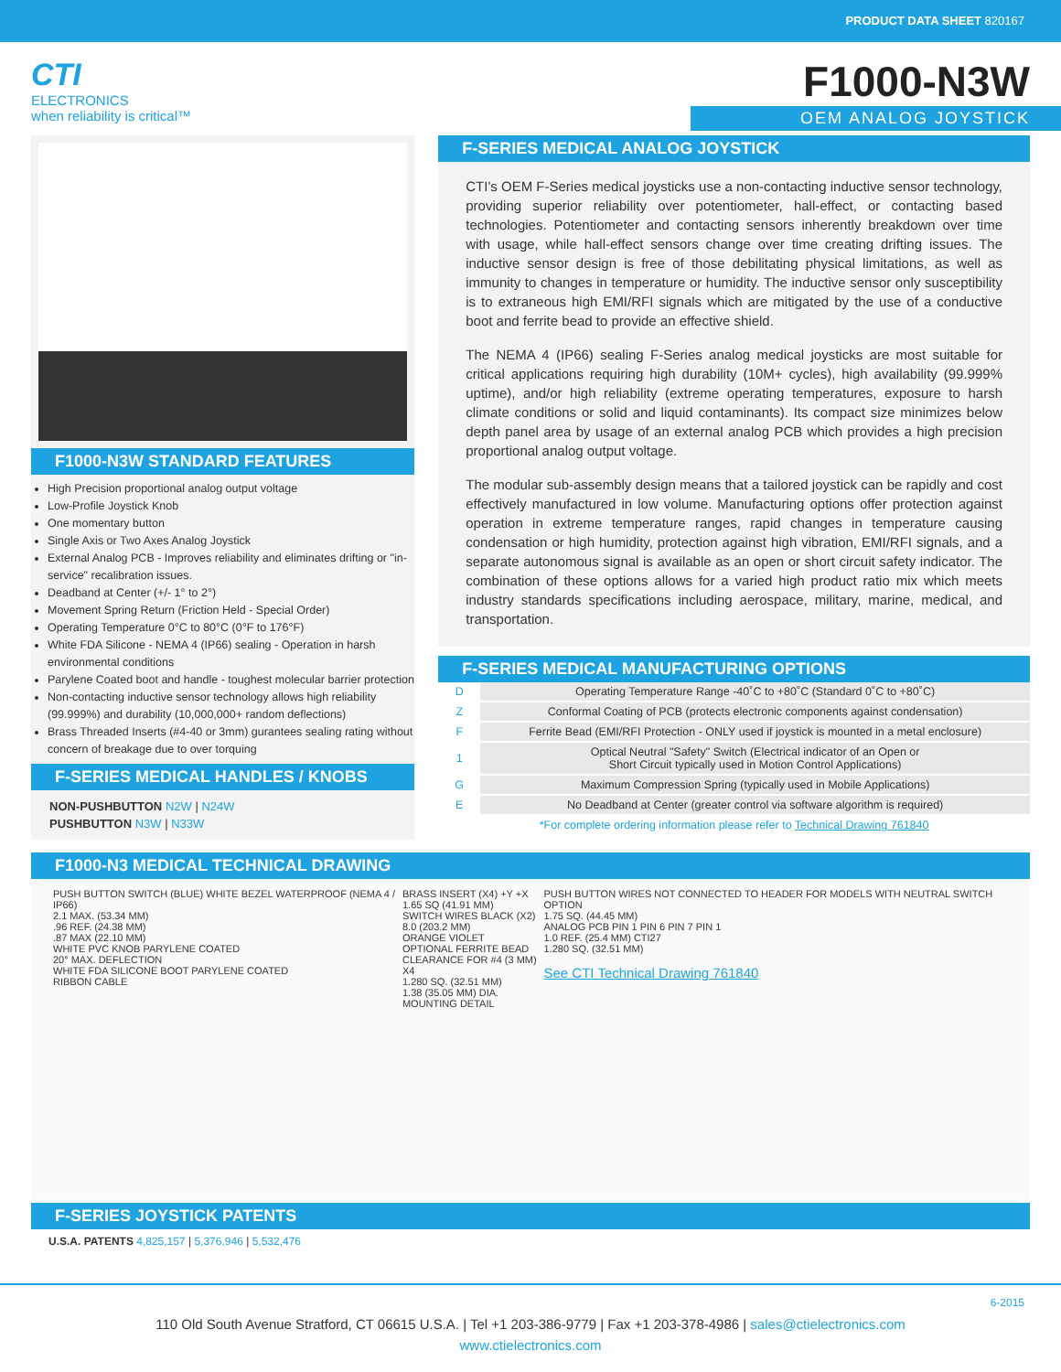PRODUCT DATA SHEET 820167
CTI
ELECTRONICS
when reliability is critical™
F1000-N3W
OEM ANALOG JOYSTICK
F1000-N3W STANDARD FEATURES
High Precision proportional analog output voltage
Low-Profile Joystick Knob
One momentary button
Single Axis or Two Axes Analog Joystick
External Analog PCB - Improves reliability and eliminates drifting or "in-service" recalibration issues.
Deadband at Center (+/- 1° to 2°)
Movement Spring Return (Friction Held - Special Order)
Operating Temperature 0°C to 80°C (0°F to 176°F)
White FDA Silicone - NEMA 4 (IP66) sealing - Operation in harsh environmental conditions
Parylene Coated boot and handle - toughest molecular barrier protection
Non-contacting inductive sensor technology allows high reliability (99.999%) and durability (10,000,000+ random deflections)
Brass Threaded Inserts (#4-40 or 3mm) gurantees sealing rating without concern of breakage due to over torquing
F-SERIES MEDICAL HANDLES / KNOBS
NON-PUSHBUTTON N2W | N24W
PUSHBUTTON N3W | N33W
F-SERIES MEDICAL ANALOG JOYSTICK
CTI's OEM F-Series medical joysticks use a non-contacting inductive sensor technology, providing superior reliability over potentiometer, hall-effect, or contacting based technologies. Potentiometer and contacting sensors inherently breakdown over time with usage, while hall-effect sensors change over time creating drifting issues. The inductive sensor design is free of those debilitating physical limitations, as well as immunity to changes in temperature or humidity. The inductive sensor only susceptibility is to extraneous high EMI/RFI signals which are mitigated by the use of a conductive boot and ferrite bead to provide an effective shield.
The NEMA 4 (IP66) sealing F-Series analog medical joysticks are most suitable for critical applications requiring high durability (10M+ cycles), high availability (99.999% uptime), and/or high reliability (extreme operating temperatures, exposure to harsh climate conditions or solid and liquid contaminants). Its compact size minimizes below depth panel area by usage of an external analog PCB which provides a high precision proportional analog output voltage.
The modular sub-assembly design means that a tailored joystick can be rapidly and cost effectively manufactured in low volume. Manufacturing options offer protection against operation in extreme temperature ranges, rapid changes in temperature causing condensation or high humidity, protection against high vibration, EMI/RFI signals, and a separate autonomous signal is available as an open or short circuit safety indicator. The combination of these options allows for a varied high product ratio mix which meets industry standards specifications including aerospace, military, marine, medical, and transportation.
F-SERIES MEDICAL MANUFACTURING OPTIONS
| D | Operating Temperature Range -40˚C to +80˚C (Standard 0˚C to +80˚C) |
| Z | Conformal Coating of PCB (protects electronic components against condensation) |
| F | Ferrite Bead (EMI/RFI Protection - ONLY used if joystick is mounted in a metal enclosure) |
| 1 | Optical Neutral "Safety" Switch (Electrical indicator of an Open or Short Circuit typically used in Motion Control Applications) |
| G | Maximum Compression Spring (typically used in Mobile Applications) |
| E | No Deadband at Center (greater control via software algorithm is required) |
| *For complete ordering information please refer to Technical Drawing 761840 | |
F1000-N3 MEDICAL TECHNICAL DRAWING
PUSH BUTTON SWITCH (BLUE) WHITE BEZEL WATERPROOF (NEMA 4 / IP66)
2.1 MAX. (53.34 MM)
.96 REF. (24.38 MM)
.87 MAX (22.10 MM)
WHITE PVC KNOB PARYLENE COATED
20° MAX. DEFLECTION
WHITE FDA SILICONE BOOT PARYLENE COATED
RIBBON CABLE
BRASS INSERT (X4) +Y +X
1.65 SQ (41.91 MM)
SWITCH WIRES BLACK (X2)
8.0 (203.2 MM)
ORANGE VIOLET
OPTIONAL FERRITE BEAD
CLEARANCE FOR #4 (3 MM) X4
1.280 SQ. (32.51 MM)
1.38 (35.05 MM) DIA.
MOUNTING DETAIL
PUSH BUTTON WIRES NOT CONNECTED TO HEADER FOR MODELS WITH NEUTRAL SWITCH OPTION
1.75 SQ. (44.45 MM)
ANALOG PCB PIN 1 PIN 6 PIN 7 PIN 1
1.0 REF. (25.4 MM) CTI27
1.280 SQ. (32.51 MM)
See CTI Technical Drawing 761840
F-SERIES JOYSTICK PATENTS
U.S.A. PATENTS 4,825,157 | 5,376,946 | 5,532,476
6-2015
110 Old South Avenue Stratford, CT 06615 U.S.A. | Tel +1 203-386-9779 | Fax +1 203-378-4986 | sales@ctielectronics.com
www.ctielectronics.com